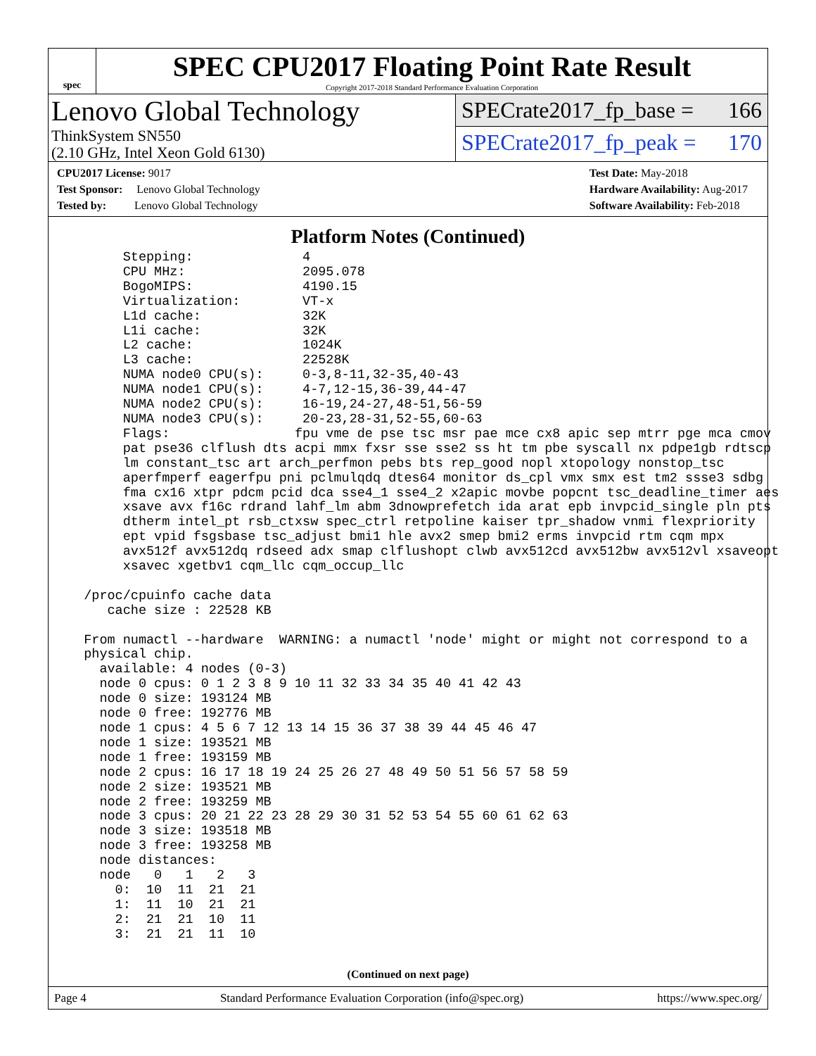spec
SPEC CPU2017 Floating Point Rate Result
Copyright 2017-2018 Standard Performance Evaluation Corporation
Lenovo Global Technology
ThinkSystem SN550
(2.10 GHz, Intel Xeon Gold 6130)
SPECrate2017_fp_base = 166
SPECrate2017_fp_peak = 170
CPU2017 License: 9017
Test Sponsor: Lenovo Global Technology
Tested by: Lenovo Global Technology
Test Date: May-2018
Hardware Availability: Aug-2017
Software Availability: Feb-2018
Platform Notes (Continued)
       Stepping:              4
       CPU MHz:               2095.078
       BogoMIPS:              4190.15
       Virtualization:        VT-x
       L1d cache:             32K
       L1i cache:             32K
       L2 cache:              1024K
       L3 cache:              22528K
       NUMA node0 CPU(s):     0-3,8-11,32-35,40-43
       NUMA node1 CPU(s):     4-7,12-15,36-39,44-47
       NUMA node2 CPU(s):     16-19,24-27,48-51,56-59
       NUMA node3 CPU(s):     20-23,28-31,52-55,60-63
       Flags:                fpu vme de pse tsc msr pae mce cx8 apic sep mtrr pge mca cmov
       pat pse36 clflush dts acpi mmx fxsr sse sse2 ss ht tm pbe syscall nx pdpe1gb rdtscp
       lm constant_tsc art arch_perfmon pebs bts rep_good nopl xtopology nonstop_tsc
       aperfmperf eagerfpu pni pclmulqdq dtes64 monitor ds_cpl vmx smx est tm2 ssse3 sdbg
       fma cx16 xtpr pdcm pcid dca sse4_1 sse4_2 x2apic movbe popcnt tsc_deadline_timer aes
       xsave avx f16c rdrand lahf_lm abm 3dnowprefetch ida arat epb invpcid_single pln pts
       dtherm intel_pt rsb_ctxsw spec_ctrl retpoline kaiser tpr_shadow vnmi flexpriority
       ept vpid fsgsbase tsc_adjust bmi1 hle avx2 smep bmi2 erms invpcid rtm cqm mpx
       avx512f avx512dq rdseed adx smap clflushopt clwb avx512cd avx512bw avx512vl xsaveopt
       xsavec xgetbv1 cqm_llc cqm_occup_llc

  /proc/cpuinfo cache data
     cache size : 22528 KB

  From numactl --hardware  WARNING: a numactl 'node' might or might not correspond to a
  physical chip.
    available: 4 nodes (0-3)
    node 0 cpus: 0 1 2 3 8 9 10 11 32 33 34 35 40 41 42 43
    node 0 size: 193124 MB
    node 0 free: 192776 MB
    node 1 cpus: 4 5 6 7 12 13 14 15 36 37 38 39 44 45 46 47
    node 1 size: 193521 MB
    node 1 free: 193159 MB
    node 2 cpus: 16 17 18 19 24 25 26 27 48 49 50 51 56 57 58 59
    node 2 size: 193521 MB
    node 2 free: 193259 MB
    node 3 cpus: 20 21 22 23 28 29 30 31 52 53 54 55 60 61 62 63
    node 3 size: 193518 MB
    node 3 free: 193258 MB
    node distances:
    node   0   1   2   3
      0:  10  11  21  21
      1:  11  10  21  21
      2:  21  21  10  11
      3:  21  21  11  10
(Continued on next page)
Page 4 Standard Performance Evaluation Corporation (info@spec.org) https://www.spec.org/